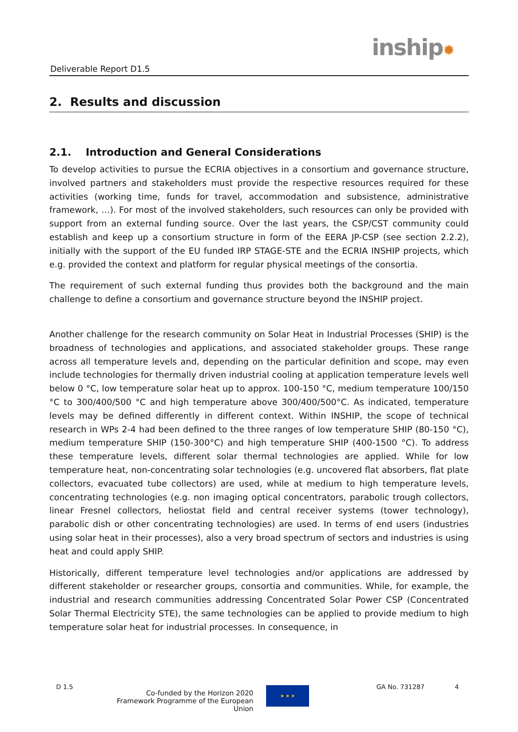Deliverable Report D1.5
inship✹
2. Results and discussion
2.1. Introduction and General Considerations
To develop activities to pursue the ECRIA objectives in a consortium and governance structure, involved partners and stakeholders must provide the respective resources required for these activities (working time, funds for travel, accommodation and subsistence, administrative framework, …). For most of the involved stakeholders, such resources can only be provided with support from an external funding source. Over the last years, the CSP/CST community could establish and keep up a consortium structure in form of the EERA JP-CSP (see section 2.2.2), initially with the support of the EU funded IRP STAGE-STE and the ECRIA INSHIP projects, which e.g. provided the context and platform for regular physical meetings of the consortia.
The requirement of such external funding thus provides both the background and the main challenge to define a consortium and governance structure beyond the INSHIP project.
Another challenge for the research community on Solar Heat in Industrial Processes (SHIP) is the broadness of technologies and applications, and associated stakeholder groups. These range across all temperature levels and, depending on the particular definition and scope, may even include technologies for thermally driven industrial cooling at application temperature levels well below 0 °C, low temperature solar heat up to approx. 100-150 °C, medium temperature 100/150 °C to 300/400/500 °C and high temperature above 300/400/500°C. As indicated, temperature levels may be defined differently in different context. Within INSHIP, the scope of technical research in WPs 2-4 had been defined to the three ranges of low temperature SHIP (80-150 °C), medium temperature SHIP (150-300°C) and high temperature SHIP (400-1500 °C). To address these temperature levels, different solar thermal technologies are applied. While for low temperature heat, non-concentrating solar technologies (e.g. uncovered flat absorbers, flat plate collectors, evacuated tube collectors) are used, while at medium to high temperature levels, concentrating technologies (e.g. non imaging optical concentrators, parabolic trough collectors, linear Fresnel collectors, heliostat field and central receiver systems (tower technology), parabolic dish or other concentrating technologies) are used. In terms of end users (industries using solar heat in their processes), also a very broad spectrum of sectors and industries is using heat and could apply SHIP.
Historically, different temperature level technologies and/or applications are addressed by different stakeholder or researcher groups, consortia and communities. While, for example, the industrial and research communities addressing Concentrated Solar Power CSP (Concentrated Solar Thermal Electricity STE), the same technologies can be applied to provide medium to high temperature solar heat for industrial processes. In consequence, in
D 1.5
Co-funded by the Horizon 2020 Framework Programme of the European Union
★ ★ ★
GA No. 731287 4